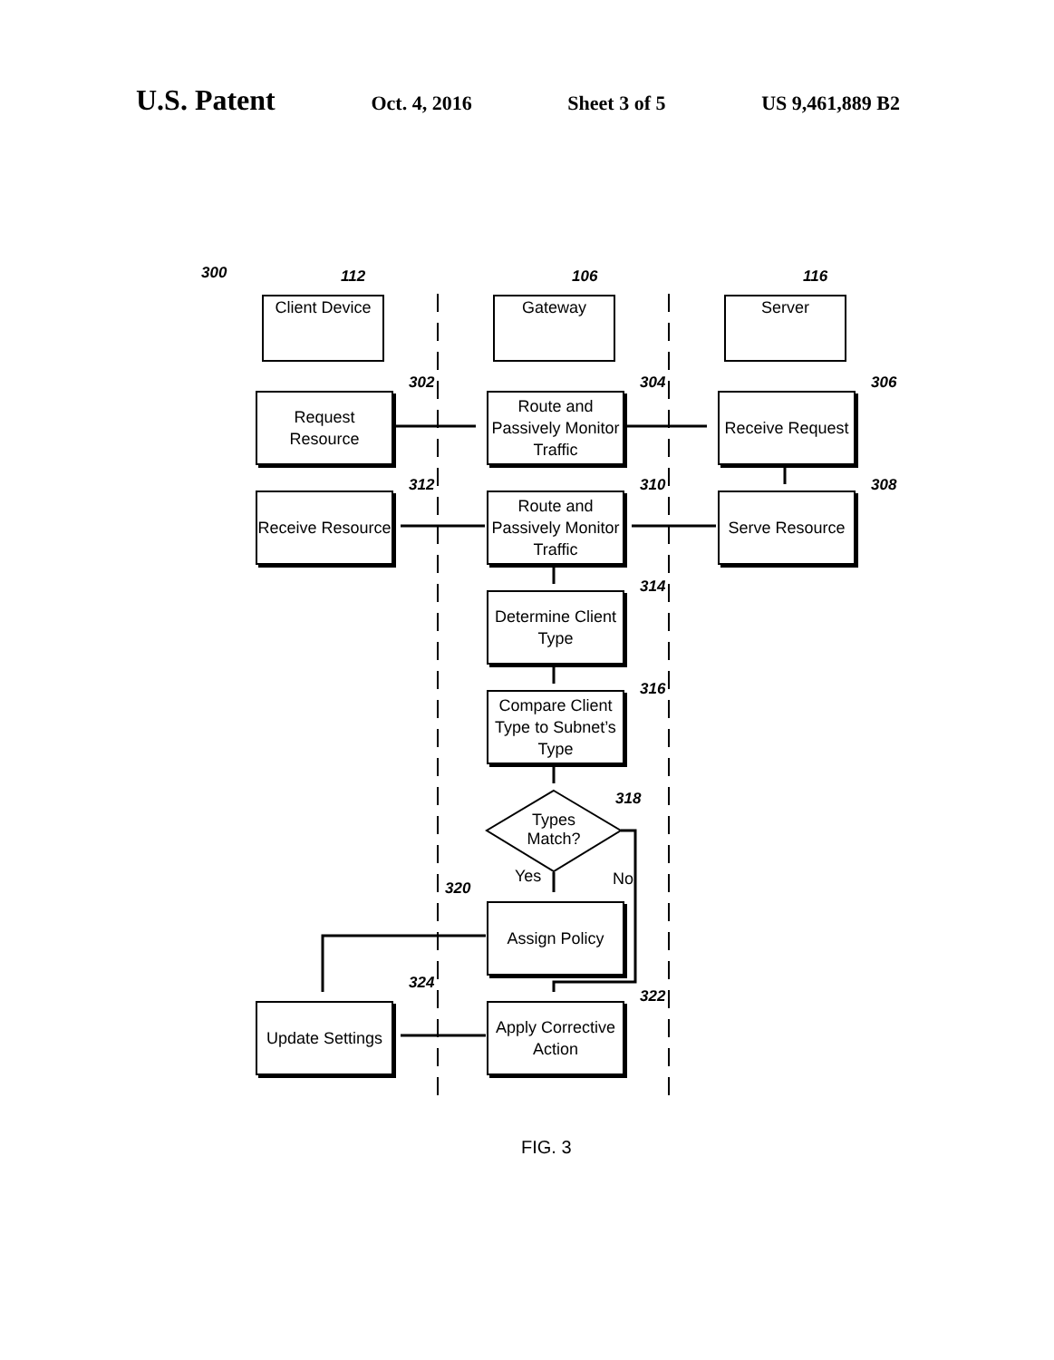U.S. Patent Oct. 4, 2016 Sheet 3 of 5 US 9,461,889 B2
300 112 106 116
Client Device
Gateway Server
302 304 306
Request Resource
Route and Passively Monitor Traffic
Receive Request
312 310 308
Receive Resource
Route and Passively Monitor Traffic
Serve Resource
314
Determine Client Type
316
Compare Client Type to Subnet’s Type
318
Types Match?
Yes No
320
Assign Policy
324
322
Update Settings
Apply Corrective Action
FIG. 3